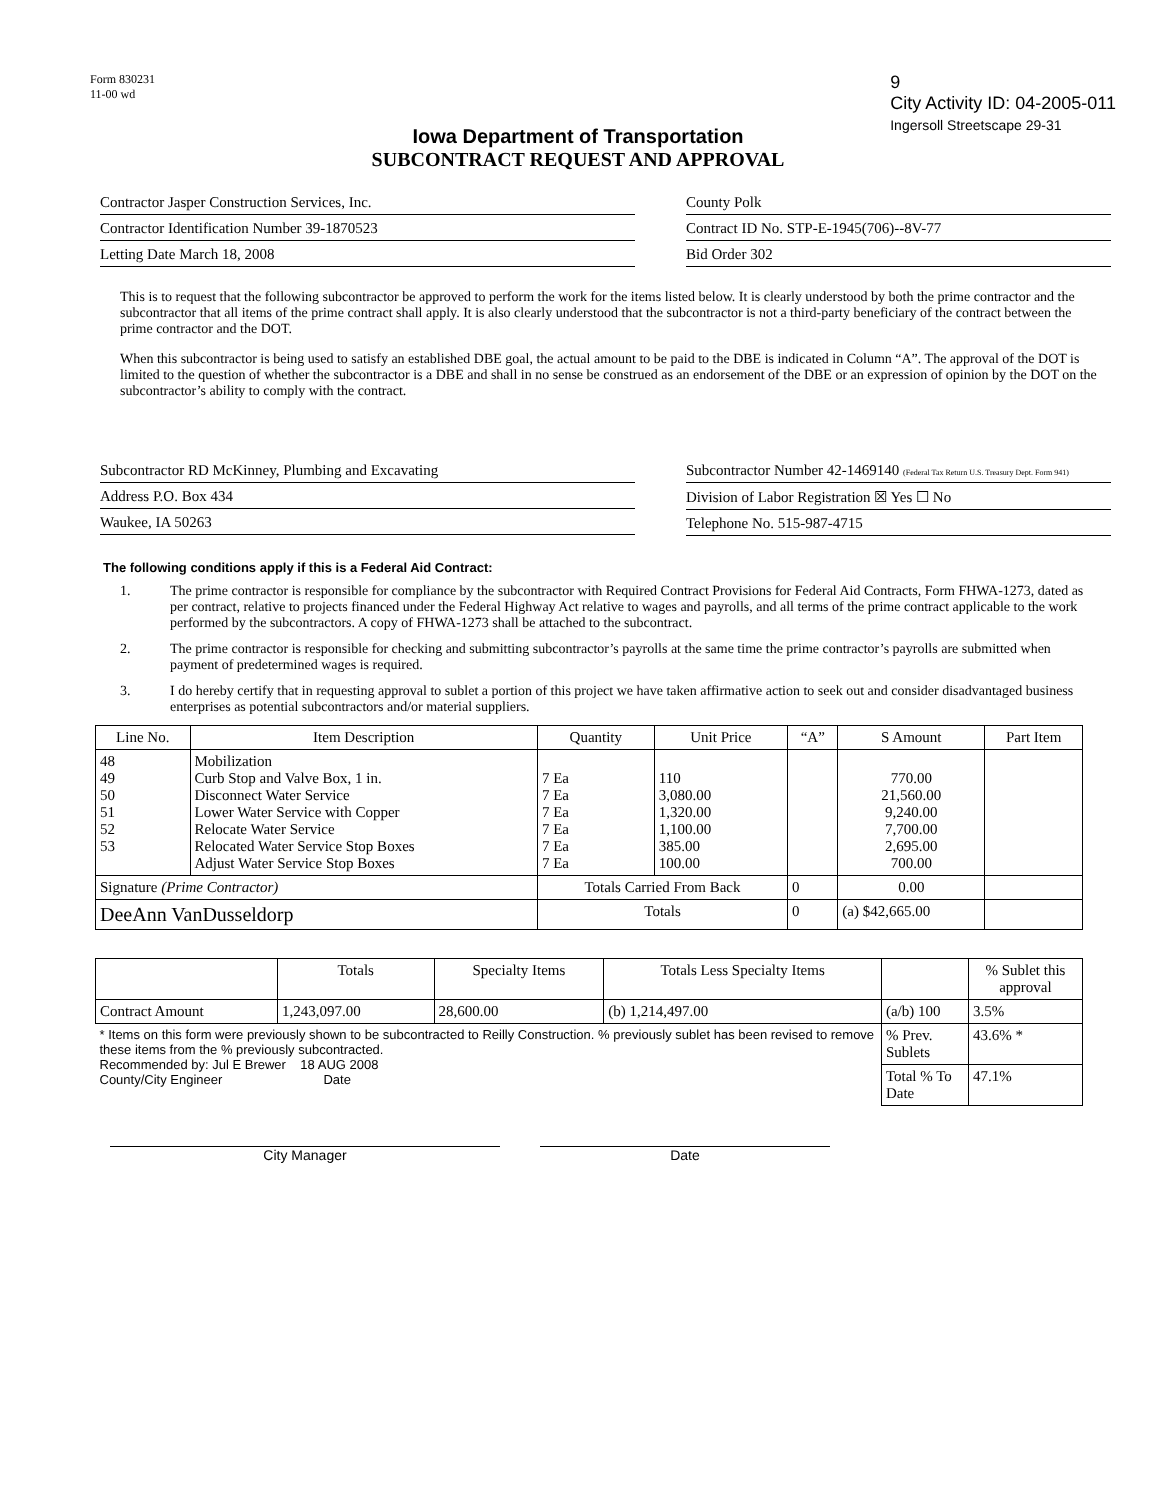Form 830231
11-00 wd
9
City Activity ID: 04-2005-011
Ingersoll Streetscape 29-31
Iowa Department of Transportation
SUBCONTRACT REQUEST AND APPROVAL
Contractor Jasper Construction Services, Inc.
Contractor Identification Number 39-1870523
Letting Date March 18, 2008
County Polk
Contract ID No. STP-E-1945(706)--8V-77
Bid Order 302
This is to request that the following subcontractor be approved to perform the work for the items listed below. It is clearly understood by both the prime contractor and the subcontractor that all items of the prime contract shall apply. It is also clearly understood that the subcontractor is not a third-party beneficiary of the contract between the prime contractor and the DOT.
When this subcontractor is being used to satisfy an established DBE goal, the actual amount to be paid to the DBE is indicated in Column “A”. The approval of the DOT is limited to the question of whether the subcontractor is a DBE and shall in no sense be construed as an endorsement of the DBE or an expression of opinion by the DOT on the subcontractor’s ability to comply with the contract.
Subcontractor RD McKinney, Plumbing and Excavating
Address P.O. Box 434
Waukee, IA 50263
Subcontractor Number 42-1469140 (Federal Tax Return U.S. Treasury Dept. Form 941)
Division of Labor Registration ☒ Yes ☐ No
Telephone No. 515-987-4715
The following conditions apply if this is a Federal Aid Contract:
1. The prime contractor is responsible for compliance by the subcontractor with Required Contract Provisions for Federal Aid Contracts, Form FHWA-1273, dated as per contract, relative to projects financed under the Federal Highway Act relative to wages and payrolls, and all terms of the prime contract applicable to the work performed by the subcontractors. A copy of FHWA-1273 shall be attached to the subcontract.
2. The prime contractor is responsible for checking and submitting subcontractor’s payrolls at the same time the prime contractor’s payrolls are submitted when payment of predetermined wages is required.
3. I do hereby certify that in requesting approval to sublet a portion of this project we have taken affirmative action to seek out and consider disadvantaged business enterprises as potential subcontractors and/or material suppliers.
| Line No. | Item Description | Quantity | Unit Price | “A” | S Amount | Part Item |
| --- | --- | --- | --- | --- | --- | --- |
| 48 49 50 51 52 53 | Mobilization Curb Stop and Valve Box, 1 in. Disconnect Water Service Lower Water Service with Copper Relocate Water Service Relocated Water Service Stop Boxes Adjust Water Service Stop Boxes | 7 Ea 7 Ea 7 Ea 7 Ea 7 Ea 7 Ea | 110 3,080.00 1,320.00 1,100.00 385.00 100.00 | | 770.00 21,560.00 9,240.00 7,700.00 2,695.00 700.00 | |
| Signature (Prime Contractor) | | Totals Carried From Back | | 0 | 0.00 | |
| DeeAnn VanDusseldorp | | Totals | | 0 | (a) $42,665.00 | |
| | Totals | Specialty Items | Totals Less Specialty Items | | % Sublet this approval |
| --- | --- | --- | --- | --- | --- |
| Contract Amount | 1,243,097.00 | 28,600.00 | (b) 1,214,497.00 | (a/b) 100 | 3.5% |
| * Items on this form were previously shown to be subcontracted to Reilly Construction. % previously sublet has been revised to remove these items from the % previously subcontracted. Recommended by: Jul E Brewer 18 AUG 2008 County/City Engineer Date | | | | % Prev. Sublets | 43.6% * |
| | | | | Total % To Date | 47.1% |
City Manager Date